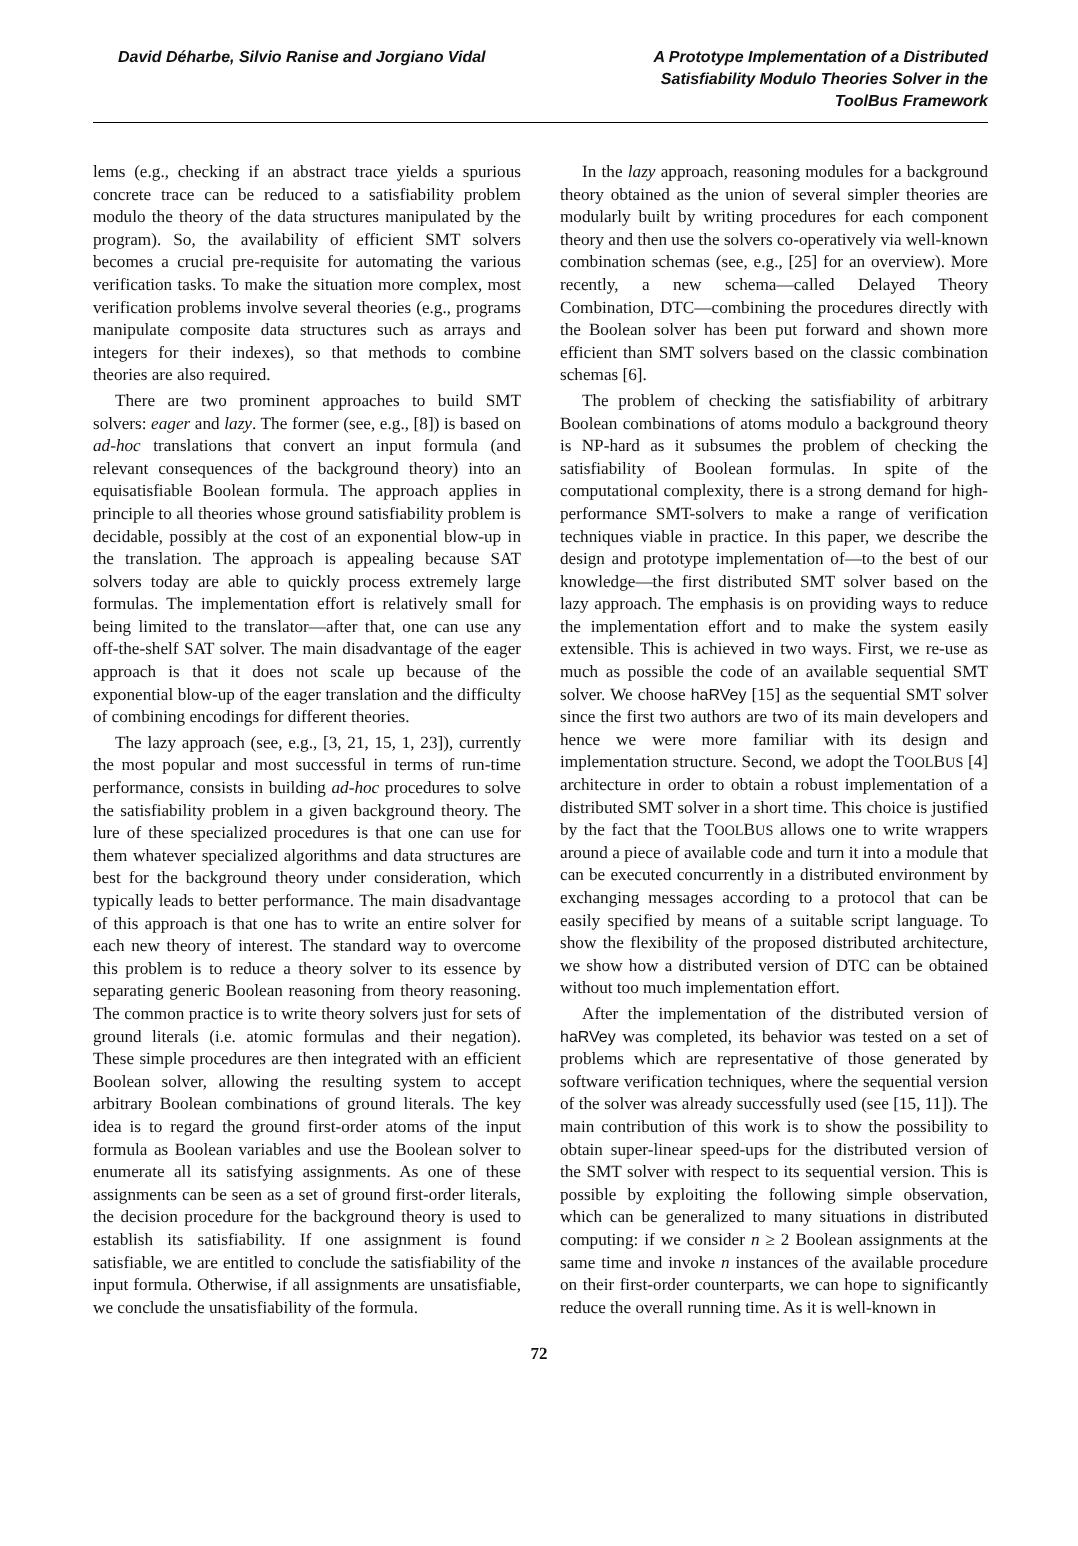David Déharbe, Silvio Ranise and Jorgiano Vidal
A Prototype Implementation of a Distributed Satisfiability Modulo Theories Solver in the ToolBus Framework
lems (e.g., checking if an abstract trace yields a spurious concrete trace can be reduced to a satisfiability problem modulo the theory of the data structures manipulated by the program). So, the availability of efficient SMT solvers becomes a crucial pre-requisite for automating the various verification tasks. To make the situation more complex, most verification problems involve several theories (e.g., programs manipulate composite data structures such as arrays and integers for their indexes), so that methods to combine theories are also required.
There are two prominent approaches to build SMT solvers: eager and lazy. The former (see, e.g., [8]) is based on ad-hoc translations that convert an input formula (and relevant consequences of the background theory) into an equisatisfiable Boolean formula. The approach applies in principle to all theories whose ground satisfiability problem is decidable, possibly at the cost of an exponential blow-up in the translation. The approach is appealing because SAT solvers today are able to quickly process extremely large formulas. The implementation effort is relatively small for being limited to the translator—after that, one can use any off-the-shelf SAT solver. The main disadvantage of the eager approach is that it does not scale up because of the exponential blow-up of the eager translation and the difficulty of combining encodings for different theories.
The lazy approach (see, e.g., [3, 21, 15, 1, 23]), currently the most popular and most successful in terms of run-time performance, consists in building ad-hoc procedures to solve the satisfiability problem in a given background theory. The lure of these specialized procedures is that one can use for them whatever specialized algorithms and data structures are best for the background theory under consideration, which typically leads to better performance. The main disadvantage of this approach is that one has to write an entire solver for each new theory of interest. The standard way to overcome this problem is to reduce a theory solver to its essence by separating generic Boolean reasoning from theory reasoning. The common practice is to write theory solvers just for sets of ground literals (i.e. atomic formulas and their negation). These simple procedures are then integrated with an efficient Boolean solver, allowing the resulting system to accept arbitrary Boolean combinations of ground literals. The key idea is to regard the ground first-order atoms of the input formula as Boolean variables and use the Boolean solver to enumerate all its satisfying assignments. As one of these assignments can be seen as a set of ground first-order literals, the decision procedure for the background theory is used to establish its satisfiability. If one assignment is found satisfiable, we are entitled to conclude the satisfiability of the input formula. Otherwise, if all assignments are unsatisfiable, we conclude the unsatisfiability of the formula.
In the lazy approach, reasoning modules for a background theory obtained as the union of several simpler theories are modularly built by writing procedures for each component theory and then use the solvers co-operatively via well-known combination schemas (see, e.g., [25] for an overview). More recently, a new schema—called Delayed Theory Combination, DTC—combining the procedures directly with the Boolean solver has been put forward and shown more efficient than SMT solvers based on the classic combination schemas [6].
The problem of checking the satisfiability of arbitrary Boolean combinations of atoms modulo a background theory is NP-hard as it subsumes the problem of checking the satisfiability of Boolean formulas. In spite of the computational complexity, there is a strong demand for high-performance SMT-solvers to make a range of verification techniques viable in practice. In this paper, we describe the design and prototype implementation of—to the best of our knowledge—the first distributed SMT solver based on the lazy approach. The emphasis is on providing ways to reduce the implementation effort and to make the system easily extensible. This is achieved in two ways. First, we re-use as much as possible the code of an available sequential SMT solver. We choose haRVey [15] as the sequential SMT solver since the first two authors are two of its main developers and hence we were more familiar with its design and implementation structure. Second, we adopt the TOOLBUS [4] architecture in order to obtain a robust implementation of a distributed SMT solver in a short time. This choice is justified by the fact that the TOOLBUS allows one to write wrappers around a piece of available code and turn it into a module that can be executed concurrently in a distributed environment by exchanging messages according to a protocol that can be easily specified by means of a suitable script language. To show the flexibility of the proposed distributed architecture, we show how a distributed version of DTC can be obtained without too much implementation effort.
After the implementation of the distributed version of haRVey was completed, its behavior was tested on a set of problems which are representative of those generated by software verification techniques, where the sequential version of the solver was already successfully used (see [15, 11]). The main contribution of this work is to show the possibility to obtain super-linear speed-ups for the distributed version of the SMT solver with respect to its sequential version. This is possible by exploiting the following simple observation, which can be generalized to many situations in distributed computing: if we consider n ≥ 2 Boolean assignments at the same time and invoke n instances of the available procedure on their first-order counterparts, we can hope to significantly reduce the overall running time. As it is well-known in
72